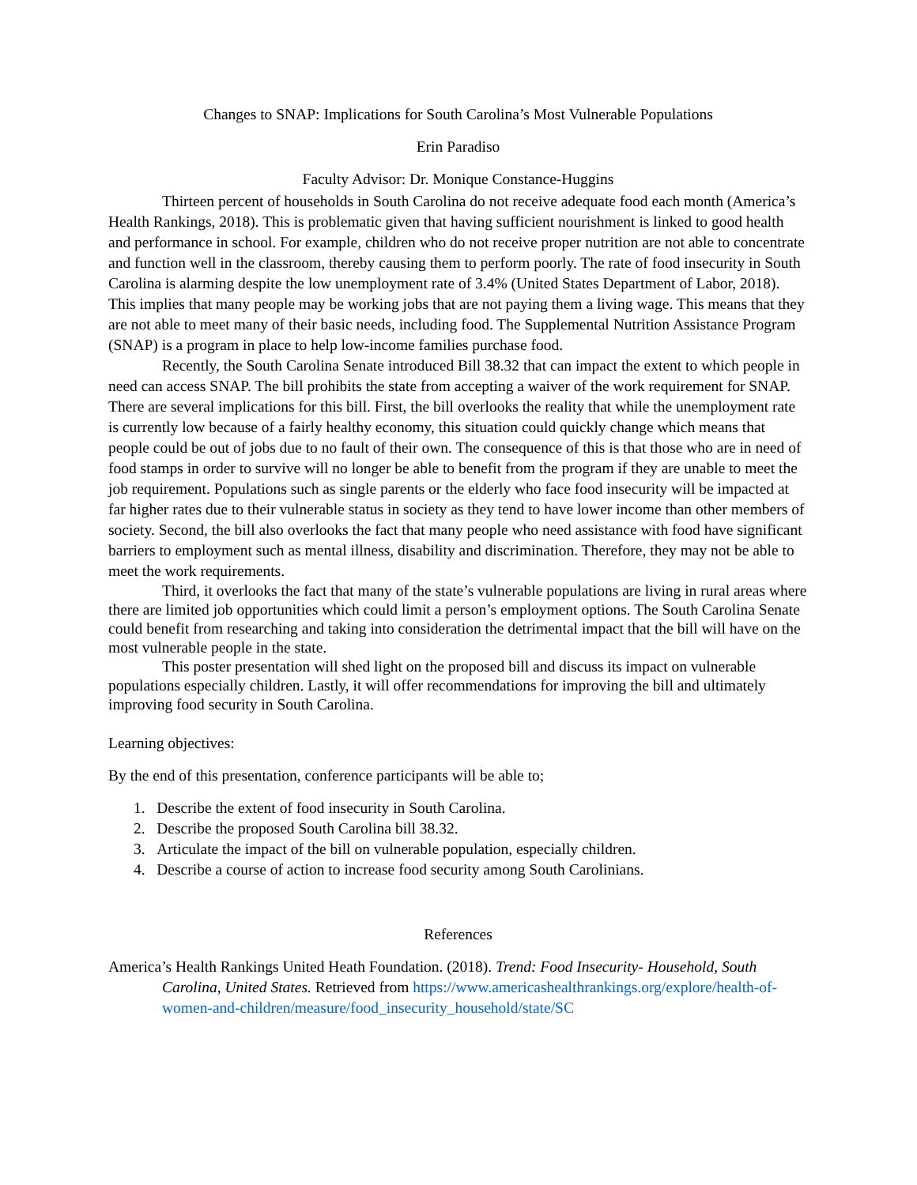Changes to SNAP: Implications for South Carolina’s Most Vulnerable Populations
Erin Paradiso
Faculty Advisor: Dr. Monique Constance-Huggins
Thirteen percent of households in South Carolina do not receive adequate food each month (America’s Health Rankings, 2018). This is problematic given that having sufficient nourishment is linked to good health and performance in school. For example, children who do not receive proper nutrition are not able to concentrate and function well in the classroom, thereby causing them to perform poorly. The rate of food insecurity in South Carolina is alarming despite the low unemployment rate of 3.4% (United States Department of Labor, 2018). This implies that many people may be working jobs that are not paying them a living wage. This means that they are not able to meet many of their basic needs, including food. The Supplemental Nutrition Assistance Program (SNAP) is a program in place to help low-income families purchase food.
Recently, the South Carolina Senate introduced Bill 38.32 that can impact the extent to which people in need can access SNAP. The bill prohibits the state from accepting a waiver of the work requirement for SNAP. There are several implications for this bill. First, the bill overlooks the reality that while the unemployment rate is currently low because of a fairly healthy economy, this situation could quickly change which means that people could be out of jobs due to no fault of their own. The consequence of this is that those who are in need of food stamps in order to survive will no longer be able to benefit from the program if they are unable to meet the job requirement. Populations such as single parents or the elderly who face food insecurity will be impacted at far higher rates due to their vulnerable status in society as they tend to have lower income than other members of society. Second, the bill also overlooks the fact that many people who need assistance with food have significant barriers to employment such as mental illness, disability and discrimination. Therefore, they may not be able to meet the work requirements.
Third, it overlooks the fact that many of the state’s vulnerable populations are living in rural areas where there are limited job opportunities which could limit a person’s employment options. The South Carolina Senate could benefit from researching and taking into consideration the detrimental impact that the bill will have on the most vulnerable people in the state.
This poster presentation will shed light on the proposed bill and discuss its impact on vulnerable populations especially children. Lastly, it will offer recommendations for improving the bill and ultimately improving food security in South Carolina.
Learning objectives:
By the end of this presentation, conference participants will be able to;
1. Describe the extent of food insecurity in South Carolina.
2. Describe the proposed South Carolina bill 38.32.
3. Articulate the impact of the bill on vulnerable population, especially children.
4. Describe a course of action to increase food security among South Carolinians.
References
America’s Health Rankings United Heath Foundation. (2018). Trend: Food Insecurity- Household, South Carolina, United States. Retrieved from https://www.americashealthrankings.org/explore/health-of-women-and-children/measure/food_insecurity_household/state/SC